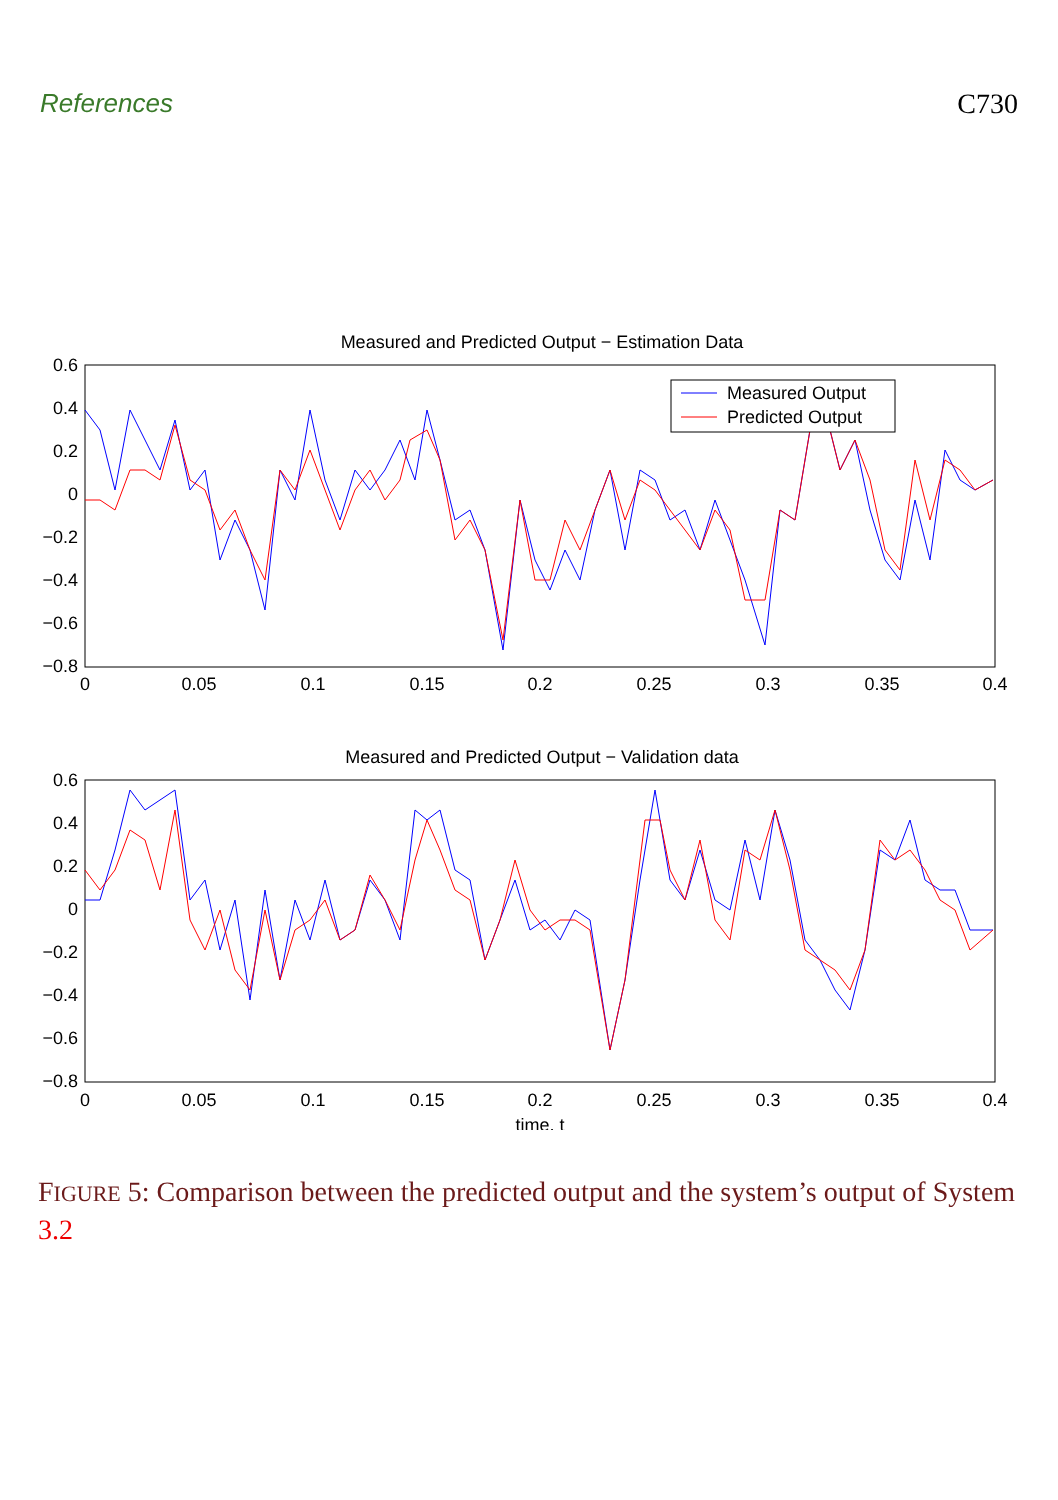References C730
Measured and Predicted Output − Estimation Data
0.6
0.4
0.2
0
−0.2
−0.4
−0.6
−0.8
0
0.05
0.1
0.15
0.2
0.25
0.3
0.35
0.4
Measured Output
Predicted Output
Measured and Predicted Output − Validation data
0.6
0.4
0.2
0
−0.2
−0.4
−0.6
−0.8
0
0.05
0.1
0.15
0.2
0.25
0.3
0.35
0.4
time, t
FIGURE 5: Comparison between the predicted output and the system’s output of System 3.2